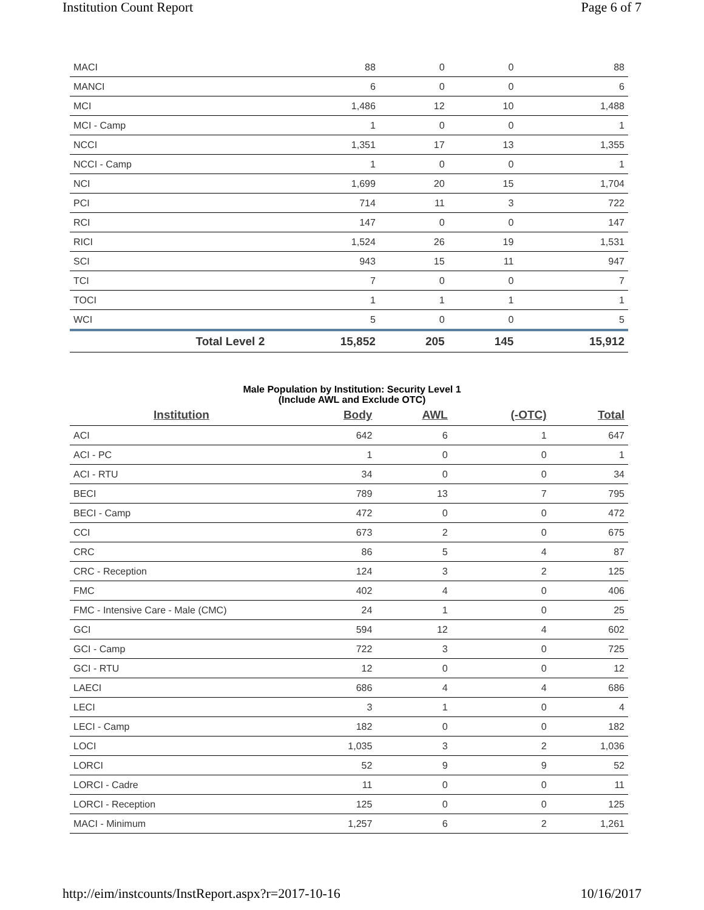Institution Count Report Page 6 of 7
| MACI | 88 | 0 | 0 | 88 |
| MANCI | 6 | 0 | 0 | 6 |
| MCI | 1,486 | 12 | 10 | 1,488 |
| MCI - Camp | 1 | 0 | 0 | 1 |
| NCCI | 1,351 | 17 | 13 | 1,355 |
| NCCI - Camp | 1 | 0 | 0 | 1 |
| NCI | 1,699 | 20 | 15 | 1,704 |
| PCI | 714 | 11 | 3 | 722 |
| RCI | 147 | 0 | 0 | 147 |
| RICI | 1,524 | 26 | 19 | 1,531 |
| SCI | 943 | 15 | 11 | 947 |
| TCI | 7 | 0 | 0 | 7 |
| TOCI | 1 | 1 | 1 | 1 |
| WCI | 5 | 0 | 0 | 5 |
| Total Level 2 | 15,852 | 205 | 145 | 15,912 |
Male Population by Institution: Security Level 1
(Include AWL and Exclude OTC)
| Institution | Body | AWL | (-OTC) | Total |
| --- | --- | --- | --- | --- |
| ACI | 642 | 6 | 1 | 647 |
| ACI - PC | 1 | 0 | 0 | 1 |
| ACI - RTU | 34 | 0 | 0 | 34 |
| BECI | 789 | 13 | 7 | 795 |
| BECI - Camp | 472 | 0 | 0 | 472 |
| CCI | 673 | 2 | 0 | 675 |
| CRC | 86 | 5 | 4 | 87 |
| CRC - Reception | 124 | 3 | 2 | 125 |
| FMC | 402 | 4 | 0 | 406 |
| FMC - Intensive Care - Male (CMC) | 24 | 1 | 0 | 25 |
| GCI | 594 | 12 | 4 | 602 |
| GCI - Camp | 722 | 3 | 0 | 725 |
| GCI - RTU | 12 | 0 | 0 | 12 |
| LAECI | 686 | 4 | 4 | 686 |
| LECI | 3 | 1 | 0 | 4 |
| LECI - Camp | 182 | 0 | 0 | 182 |
| LOCI | 1,035 | 3 | 2 | 1,036 |
| LORCI | 52 | 9 | 9 | 52 |
| LORCI - Cadre | 11 | 0 | 0 | 11 |
| LORCI - Reception | 125 | 0 | 0 | 125 |
| MACI - Minimum | 1,257 | 6 | 2 | 1,261 |
http://eim/instcounts/InstReport.aspx?r=2017-10-16 10/16/2017